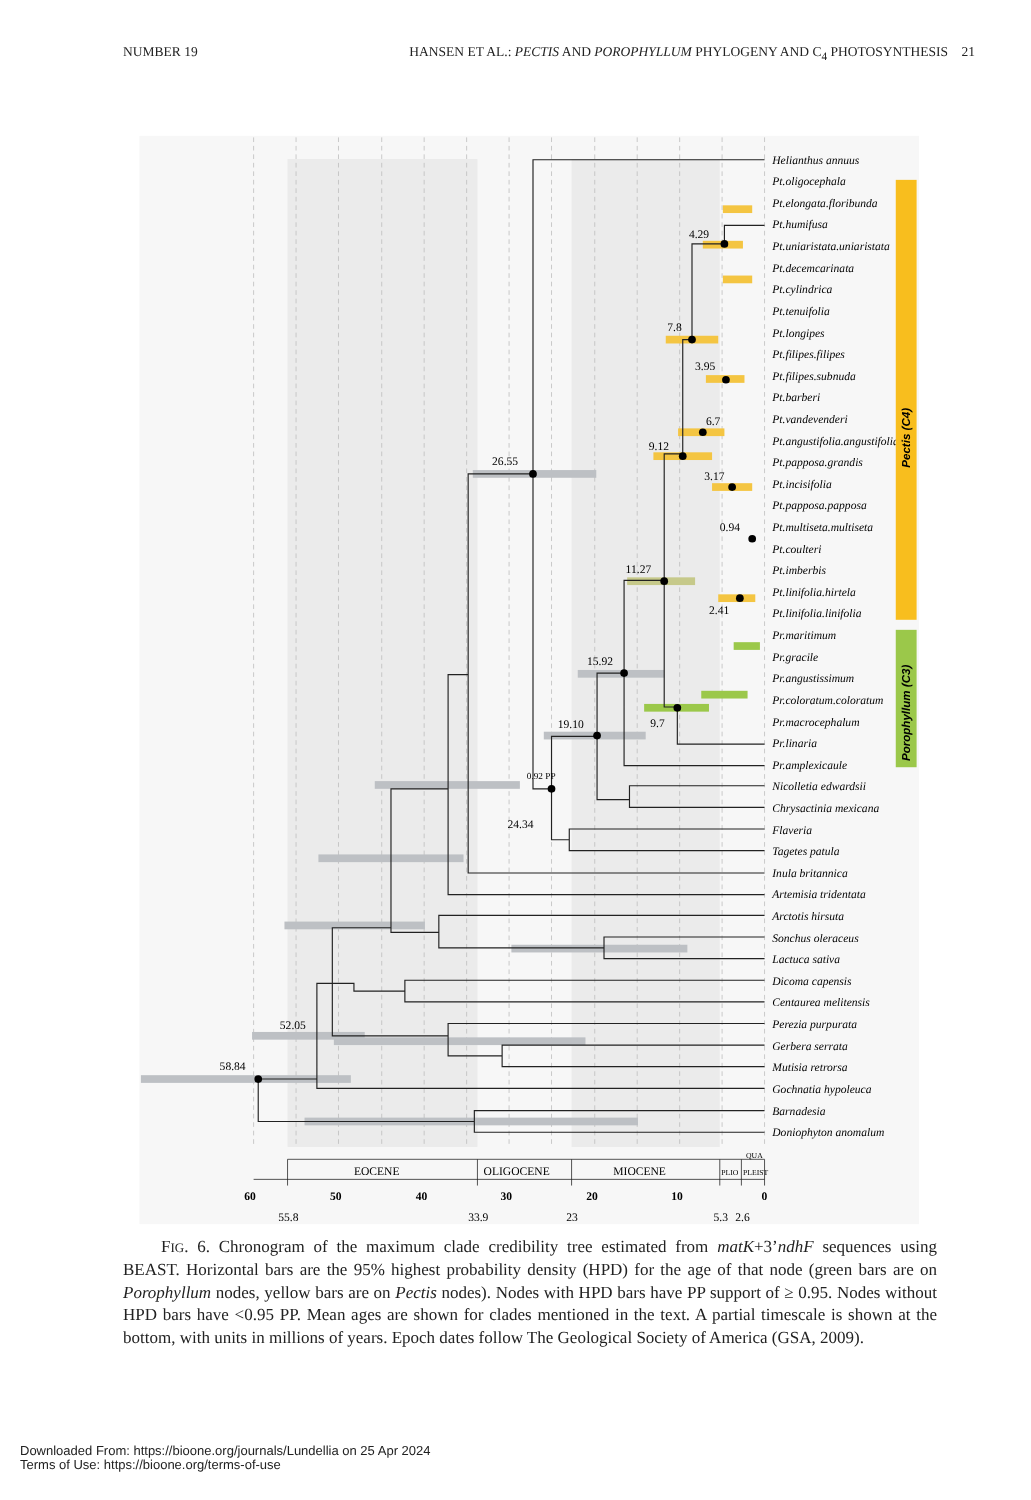NUMBER 19 HANSEN ET AL.: PECTIS AND POROPHYLLUM PHYLOGENY AND C<sub>4</sub> PHOTOSYNTHESIS 21
58.84
52.05
26.55
24.34
0.92 PP
19.10
15.92
11.27
9.12
7.8
4.29
6.7
3.95
3.17
0.94
2.41
9.7
Helianthus annuus
Pt.oligocephala
Pt.elongata.floribunda
Pt.humifusa
Pt.uniaristata.uniaristata
Pt.decemcarinata
Pt.cylindrica
Pt.tenuifolia
Pt.longipes
Pt.filipes.filipes
Pt.filipes.subnuda
Pt.barberi
Pt.vandevenderi
Pt.angustifolia.angustifolia
Pt.papposa.grandis
Pt.incisifolia
Pt.papposa.papposa
Pt.multiseta.multiseta
Pt.coulteri
Pt.imberbis
Pt.linifolia.hirtela
Pt.linifolia.linifolia
Pr.maritimum
Pr.gracile
Pr.angustissimum
Pr.coloratum.coloratum
Pr.macrocephalum
Pr.linaria
Pr.amplexicaule
Nicolletia edwardsii
Chrysactinia mexicana
Flaveria
Tagetes patula
Inula britannica
Artemisia tridentata
Arctotis hirsuta
Sonchus oleraceus
Lactuca sativa
Dicoma capensis
Centaurea melitensis
Perezia purpurata
Gerbera serrata
Mutisia retrorsa
Gochnatia hypoleuca
Barnadesia
Doniophyton anomalum
Pectis (C4)
Porophyllum (C3)
EOCENE
OLIGOCENE
MIOCENE
PLIO
PLEIST
QUA
60
50
40
30
20
10
0
55.8
33.9
23
5.3
2.6
FIG. 6. Chronogram of the maximum clade credibility tree estimated from matK+3’ndhF sequences using BEAST. Horizontal bars are the 95% highest probability density (HPD) for the age of that node (green bars are on Porophyllum nodes, yellow bars are on Pectis nodes). Nodes with HPD bars have PP support of ≥ 0.95. Nodes without HPD bars have <0.95 PP. Mean ages are shown for clades mentioned in the text. A partial timescale is shown at the bottom, with units in millions of years. Epoch dates follow The Geological Society of America (GSA, 2009).
Downloaded From: https://bioone.org/journals/Lundellia on 25 Apr 2024
Terms of Use: https://bioone.org/terms-of-use